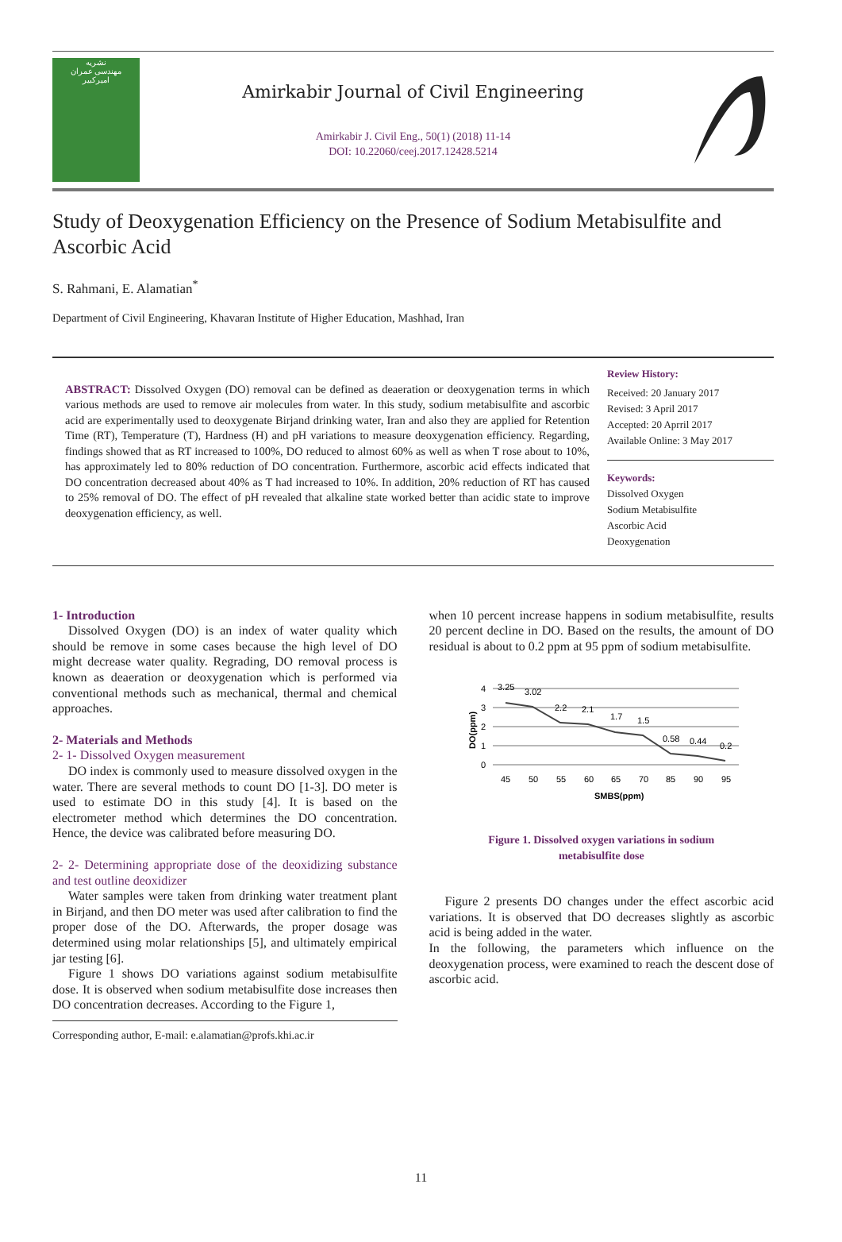نشریه
مهندسی عمران
امیرکبیر
Amirkabir Journal of Civil Engineering
Amirkabir J. Civil Eng., 50(1) (2018) 11-14
DOI: 10.22060/ceej.2017.12428.5214
Study of Deoxygenation Efficiency on the Presence of Sodium Metabisulfite and Ascorbic Acid
S. Rahmani, E. Alamatian<sup>*</sup>
Department of Civil Engineering, Khavaran Institute of Higher Education, Mashhad, Iran
ABSTRACT: Dissolved Oxygen (DO) removal can be defined as deaeration or deoxygenation terms in which various methods are used to remove air molecules from water. In this study, sodium metabisulfite and ascorbic acid are experimentally used to deoxygenate Birjand drinking water, Iran and also they are applied for Retention Time (RT), Temperature (T), Hardness (H) and pH variations to measure deoxygenation efficiency. Regarding, findings showed that as RT increased to 100%, DO reduced to almost 60% as well as when T rose about to 10%, has approximately led to 80% reduction of DO concentration. Furthermore, ascorbic acid effects indicated that DO concentration decreased about 40% as T had increased to 10%. In addition, 20% reduction of RT has caused to 25% removal of DO. The effect of pH revealed that alkaline state worked better than acidic state to improve deoxygenation efficiency, as well.
Review History:
Received: 20 January 2017
Revised: 3 April 2017
Accepted: 20 Aprril 2017
Available Online: 3 May 2017
Keywords:
Dissolved Oxygen
Sodium Metabisulfite
Ascorbic Acid
Deoxygenation
1- Introduction
Dissolved Oxygen (DO) is an index of water quality which should be remove in some cases because the high level of DO might decrease water quality. Regrading, DO removal process is known as deaeration or deoxygenation which is performed via conventional methods such as mechanical, thermal and chemical approaches.
2- Materials and Methods
2- 1- Dissolved Oxygen measurement
DO index is commonly used to measure dissolved oxygen in the water. There are several methods to count DO [1-3]. DO meter is used to estimate DO in this study [4]. It is based on the electrometer method which determines the DO concentration. Hence, the device was calibrated before measuring DO.
2- 2- Determining appropriate dose of the deoxidizing substance and test outline deoxidizer
Water samples were taken from drinking water treatment plant in Birjand, and then DO meter was used after calibration to find the proper dose of the DO. Afterwards, the proper dosage was determined using molar relationships [5], and ultimately empirical jar testing [6].
Figure 1 shows DO variations against sodium metabisulfite dose. It is observed when sodium metabisulfite dose increases then DO concentration decreases. According to the Figure 1,
Corresponding author, E-mail: e.alamatian@profs.khi.ac.ir
when 10 percent increase happens in sodium metabisulfite, results 20 percent decline in DO. Based on the results, the amount of DO residual is about to 0.2 ppm at 95 ppm of sodium metabisulfite.
4
3
2
1
0
DO(ppm)
3.25
3.02
2.2
2.1
1.7
1.5
0.58
0.44
0.2
45
50
55
60
65
70
85
90
95
SMBS(ppm)
Figure 1. Dissolved oxygen variations in sodium
metabisulfite dose
Figure 2 presents DO changes under the effect ascorbic acid variations. It is observed that DO decreases slightly as ascorbic acid is being added in the water.
In the following, the parameters which influence on the deoxygenation process, were examined to reach the descent dose of ascorbic acid.
11